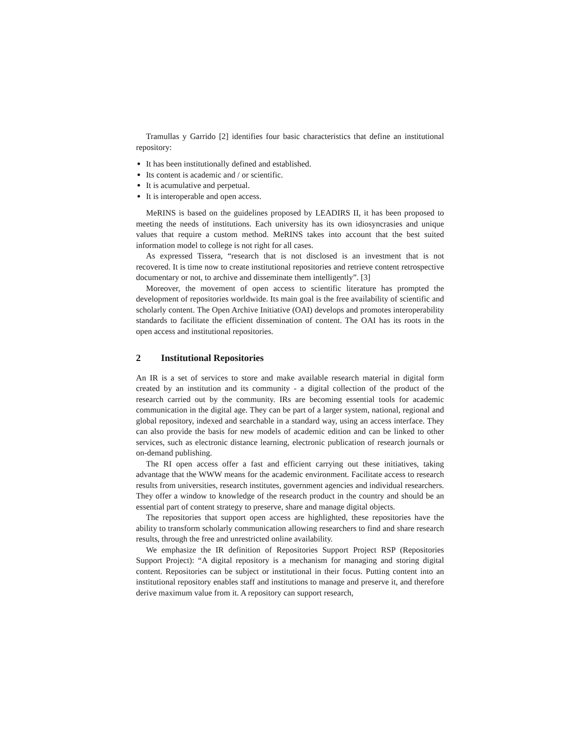Tramullas y Garrido [2] identifies four basic characteristics that define an institutional repository:
It has been institutionally defined and established.
Its content is academic and / or scientific.
It is acumulative and perpetual.
It is interoperable and open access.
MeRINS is based on the guidelines proposed by LEADIRS II, it has been proposed to meeting the needs of institutions. Each university has its own idiosyncrasies and unique values that require a custom method. MeRINS takes into account that the best suited information model to college is not right for all cases.
As expressed Tissera, “research that is not disclosed is an investment that is not recovered. It is time now to create institutional repositories and retrieve content retrospective documentary or not, to archive and disseminate them intelligently”. [3]
Moreover, the movement of open access to scientific literature has prompted the development of repositories worldwide. Its main goal is the free availability of scientific and scholarly content. The Open Archive Initiative (OAI) develops and promotes interoperability standards to facilitate the efficient dissemination of content. The OAI has its roots in the open access and institutional repositories.
2 Institutional Repositories
An IR is a set of services to store and make available research material in digital form created by an institution and its community - a digital collection of the product of the research carried out by the community. IRs are becoming essential tools for academic communication in the digital age. They can be part of a larger system, national, regional and global repository, indexed and searchable in a standard way, using an access interface. They can also provide the basis for new models of academic edition and can be linked to other services, such as electronic distance learning, electronic publication of research journals or on-demand publishing.
The RI open access offer a fast and efficient carrying out these initiatives, taking advantage that the WWW means for the academic environment. Facilitate access to research results from universities, research institutes, government agencies and individual researchers. They offer a window to knowledge of the research product in the country and should be an essential part of content strategy to preserve, share and manage digital objects.
The repositories that support open access are highlighted, these repositories have the ability to transform scholarly communication allowing researchers to find and share research results, through the free and unrestricted online availability.
We emphasize the IR definition of Repositories Support Project RSP (Repositories Support Project): “A digital repository is a mechanism for managing and storing digital content. Repositories can be subject or institutional in their focus. Putting content into an institutional repository enables staff and institutions to manage and preserve it, and therefore derive maximum value from it. A repository can support research,